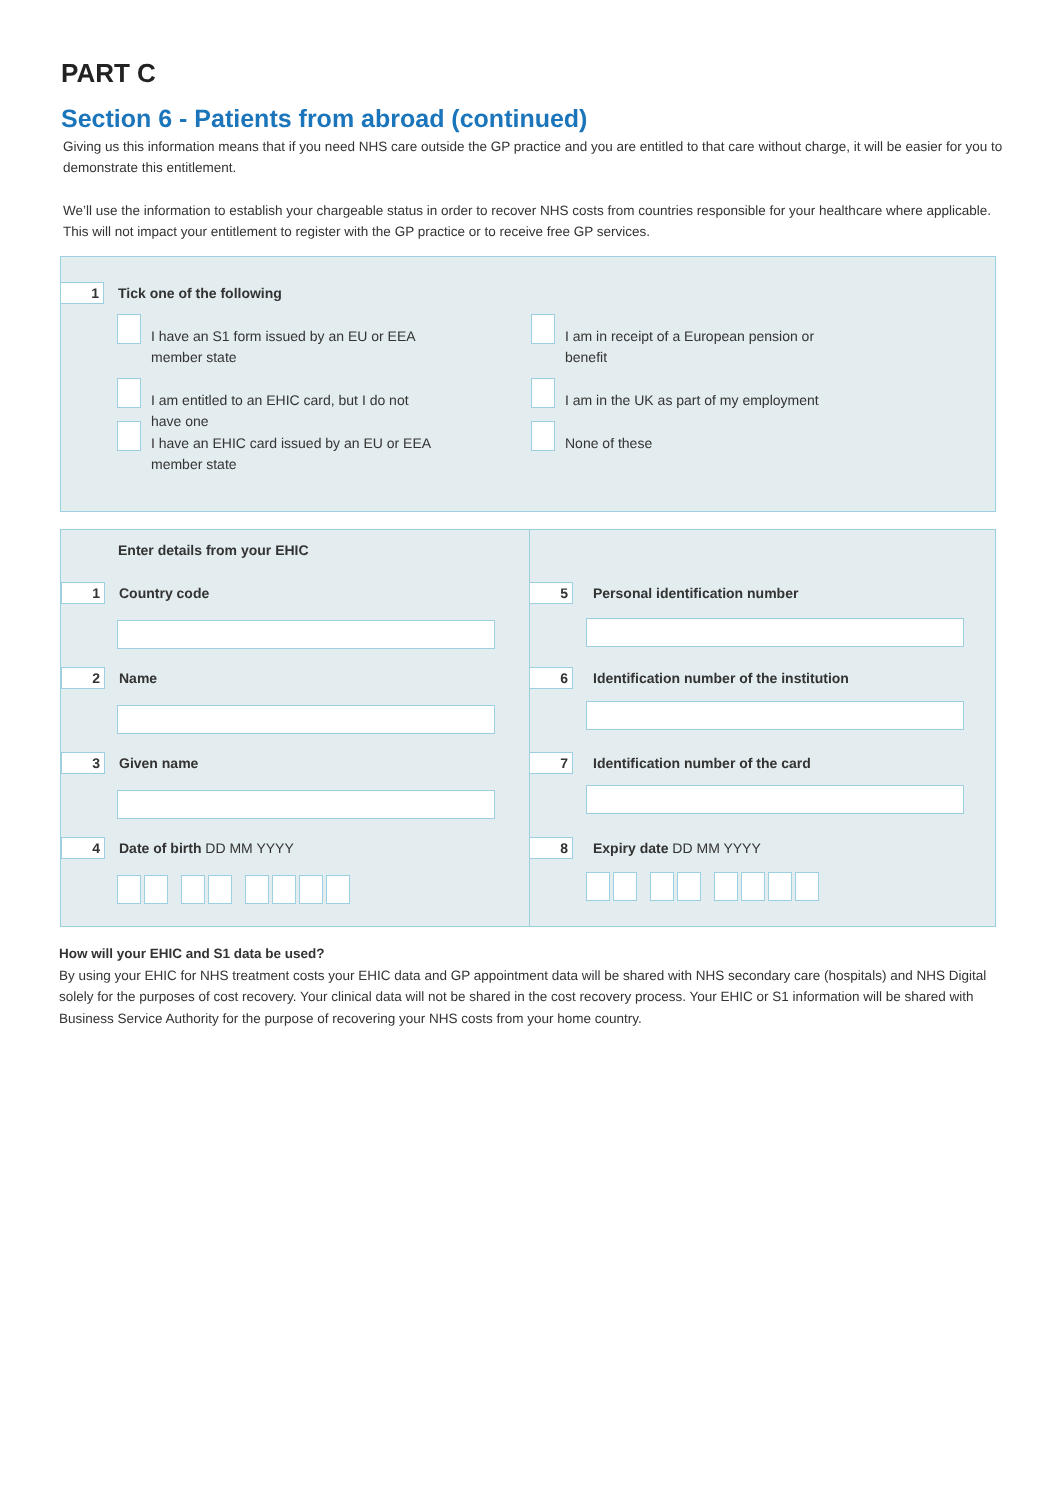PART C
Section 6 - Patients from abroad (continued)
Giving us this information means that if you need NHS care outside the GP practice and you are entitled to that care without charge, it will be easier for you to demonstrate this entitlement.
We’ll use the information to establish your chargeable status in order to recover NHS costs from countries responsible for your healthcare where applicable. This will not impact your entitlement to register with the GP practice or to receive free GP services.
1 Tick one of the following
I have an S1 form issued by an EU or EEA member state
I am in receipt of a European pension or benefit
I am entitled to an EHIC card, but I do not have one
I am in the UK as part of my employment
I have an EHIC card issued by an EU or EEA member state
None of these
Enter details from your EHIC
1 Country code
2 Name
3 Given name
4 Date of birth DD MM YYYY
5 Personal identification number
6 Identification number of the institution
7 Identification number of the card
8 Expiry date DD MM YYYY
How will your EHIC and S1 data be used?
By using your EHIC for NHS treatment costs your EHIC data and GP appointment data will be shared with NHS secondary care (hospitals) and NHS Digital solely for the purposes of cost recovery. Your clinical data will not be shared in the cost recovery process. Your EHIC or S1 information will be shared with Business Service Authority for the purpose of recovering your NHS costs from your home country.